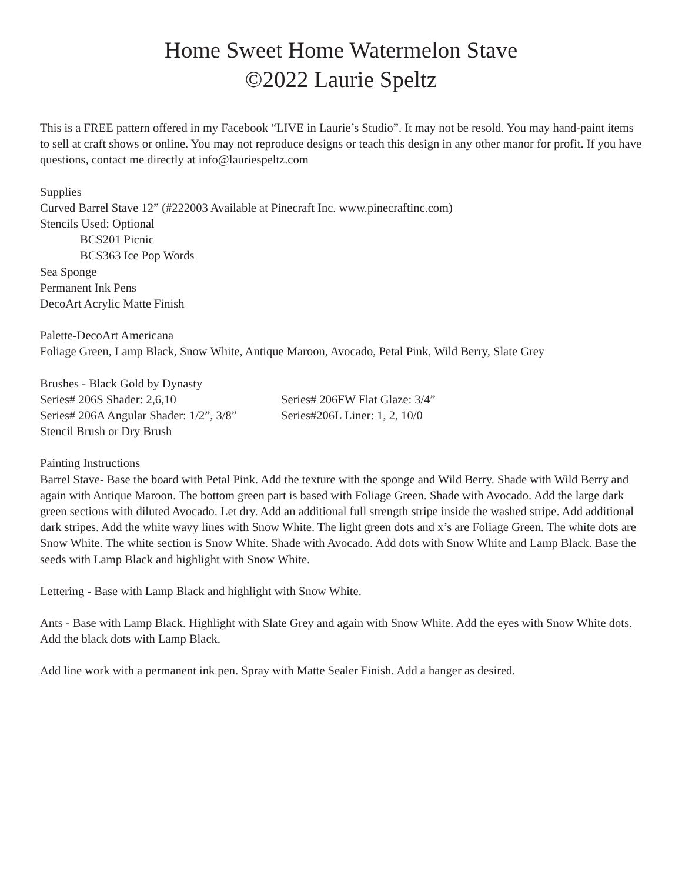Home Sweet Home Watermelon Stave
©2022 Laurie Speltz
This is a FREE pattern offered in my Facebook “LIVE in Laurie’s Studio”. It may not be resold. You may hand-paint items to sell at craft shows or online. You may not reproduce designs or teach this design in any other manor for profit. If you have questions, contact me directly at info@lauriespeltz.com
Supplies
Curved Barrel Stave 12” (#222003 Available at Pinecraft Inc. www.pinecraftinc.com)
Stencils Used: Optional
BCS201 Picnic
BCS363 Ice Pop Words
Sea Sponge
Permanent Ink Pens
DecoArt Acrylic Matte Finish
Palette-DecoArt Americana
Foliage Green, Lamp Black, Snow White, Antique Maroon, Avocado, Petal Pink, Wild Berry, Slate Grey
Brushes - Black Gold by Dynasty
Series# 206S Shader: 2,6,10
Series# 206FW Flat Glaze: 3/4”
Series# 206A Angular Shader: 1/2”, 3/8”
Series#206L Liner: 1, 2, 10/0
Stencil Brush or Dry Brush
Painting Instructions
Barrel Stave- Base the board with Petal Pink. Add the texture with the sponge and Wild Berry. Shade with Wild Berry and again with Antique Maroon. The bottom green part is based with Foliage Green. Shade with Avocado. Add the large dark green sections with diluted Avocado. Let dry. Add an additional full strength stripe inside the washed stripe. Add additional dark stripes. Add the white wavy lines with Snow White. The light green dots and x’s are Foliage Green. The white dots are Snow White. The white section is Snow White. Shade with Avocado. Add dots with Snow White and Lamp Black. Base the seeds with Lamp Black and highlight with Snow White.
Lettering - Base with Lamp Black and highlight with Snow White.
Ants - Base with Lamp Black. Highlight with Slate Grey and again with Snow White. Add the eyes with Snow White dots. Add the black dots with Lamp Black.
Add line work with a permanent ink pen. Spray with Matte Sealer Finish. Add a hanger as desired.